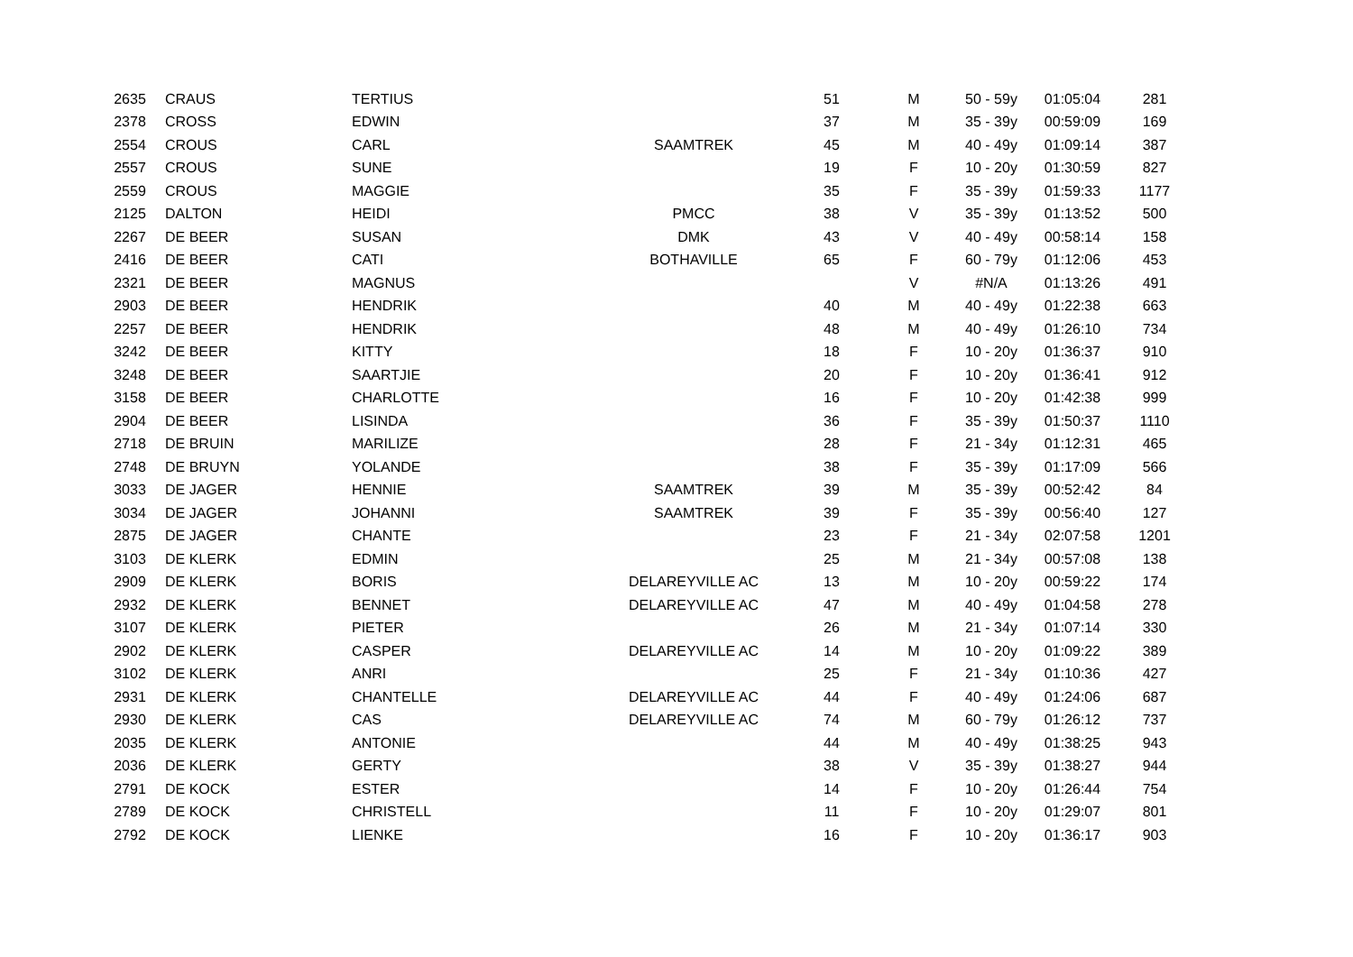| 2635 | CRAUS | TERTIUS | | 51 | M | 50 - 59y | 01:05:04 | 281 |
| 2378 | CROSS | EDWIN | | 37 | M | 35 - 39y | 00:59:09 | 169 |
| 2554 | CROUS | CARL | SAAMTREK | 45 | M | 40 - 49y | 01:09:14 | 387 |
| 2557 | CROUS | SUNE | | 19 | F | 10 - 20y | 01:30:59 | 827 |
| 2559 | CROUS | MAGGIE | | 35 | F | 35 - 39y | 01:59:33 | 1177 |
| 2125 | DALTON | HEIDI | PMCC | 38 | V | 35 - 39y | 01:13:52 | 500 |
| 2267 | DE BEER | SUSAN | DMK | 43 | V | 40 - 49y | 00:58:14 | 158 |
| 2416 | DE BEER | CATI | BOTHAVILLE | 65 | F | 60 - 79y | 01:12:06 | 453 |
| 2321 | DE BEER | MAGNUS | | | V | #N/A | 01:13:26 | 491 |
| 2903 | DE BEER | HENDRIK | | 40 | M | 40 - 49y | 01:22:38 | 663 |
| 2257 | DE BEER | HENDRIK | | 48 | M | 40 - 49y | 01:26:10 | 734 |
| 3242 | DE BEER | KITTY | | 18 | F | 10 - 20y | 01:36:37 | 910 |
| 3248 | DE BEER | SAARTJIE | | 20 | F | 10 - 20y | 01:36:41 | 912 |
| 3158 | DE BEER | CHARLOTTE | | 16 | F | 10 - 20y | 01:42:38 | 999 |
| 2904 | DE BEER | LISINDA | | 36 | F | 35 - 39y | 01:50:37 | 1110 |
| 2718 | DE BRUIN | MARILIZE | | 28 | F | 21 - 34y | 01:12:31 | 465 |
| 2748 | DE BRUYN | YOLANDE | | 38 | F | 35 - 39y | 01:17:09 | 566 |
| 3033 | DE JAGER | HENNIE | SAAMTREK | 39 | M | 35 - 39y | 00:52:42 | 84 |
| 3034 | DE JAGER | JOHANNI | SAAMTREK | 39 | F | 35 - 39y | 00:56:40 | 127 |
| 2875 | DE JAGER | CHANTE | | 23 | F | 21 - 34y | 02:07:58 | 1201 |
| 3103 | DE KLERK | EDMIN | | 25 | M | 21 - 34y | 00:57:08 | 138 |
| 2909 | DE KLERK | BORIS | DELAREYVILLE AC | 13 | M | 10 - 20y | 00:59:22 | 174 |
| 2932 | DE KLERK | BENNET | DELAREYVILLE AC | 47 | M | 40 - 49y | 01:04:58 | 278 |
| 3107 | DE KLERK | PIETER | | 26 | M | 21 - 34y | 01:07:14 | 330 |
| 2902 | DE KLERK | CASPER | DELAREYVILLE AC | 14 | M | 10 - 20y | 01:09:22 | 389 |
| 3102 | DE KLERK | ANRI | | 25 | F | 21 - 34y | 01:10:36 | 427 |
| 2931 | DE KLERK | CHANTELLE | DELAREYVILLE AC | 44 | F | 40 - 49y | 01:24:06 | 687 |
| 2930 | DE KLERK | CAS | DELAREYVILLE AC | 74 | M | 60 - 79y | 01:26:12 | 737 |
| 2035 | DE KLERK | ANTONIE | | 44 | M | 40 - 49y | 01:38:25 | 943 |
| 2036 | DE KLERK | GERTY | | 38 | V | 35 - 39y | 01:38:27 | 944 |
| 2791 | DE KOCK | ESTER | | 14 | F | 10 - 20y | 01:26:44 | 754 |
| 2789 | DE KOCK | CHRISTELL | | 11 | F | 10 - 20y | 01:29:07 | 801 |
| 2792 | DE KOCK | LIENKE | | 16 | F | 10 - 20y | 01:36:17 | 903 |